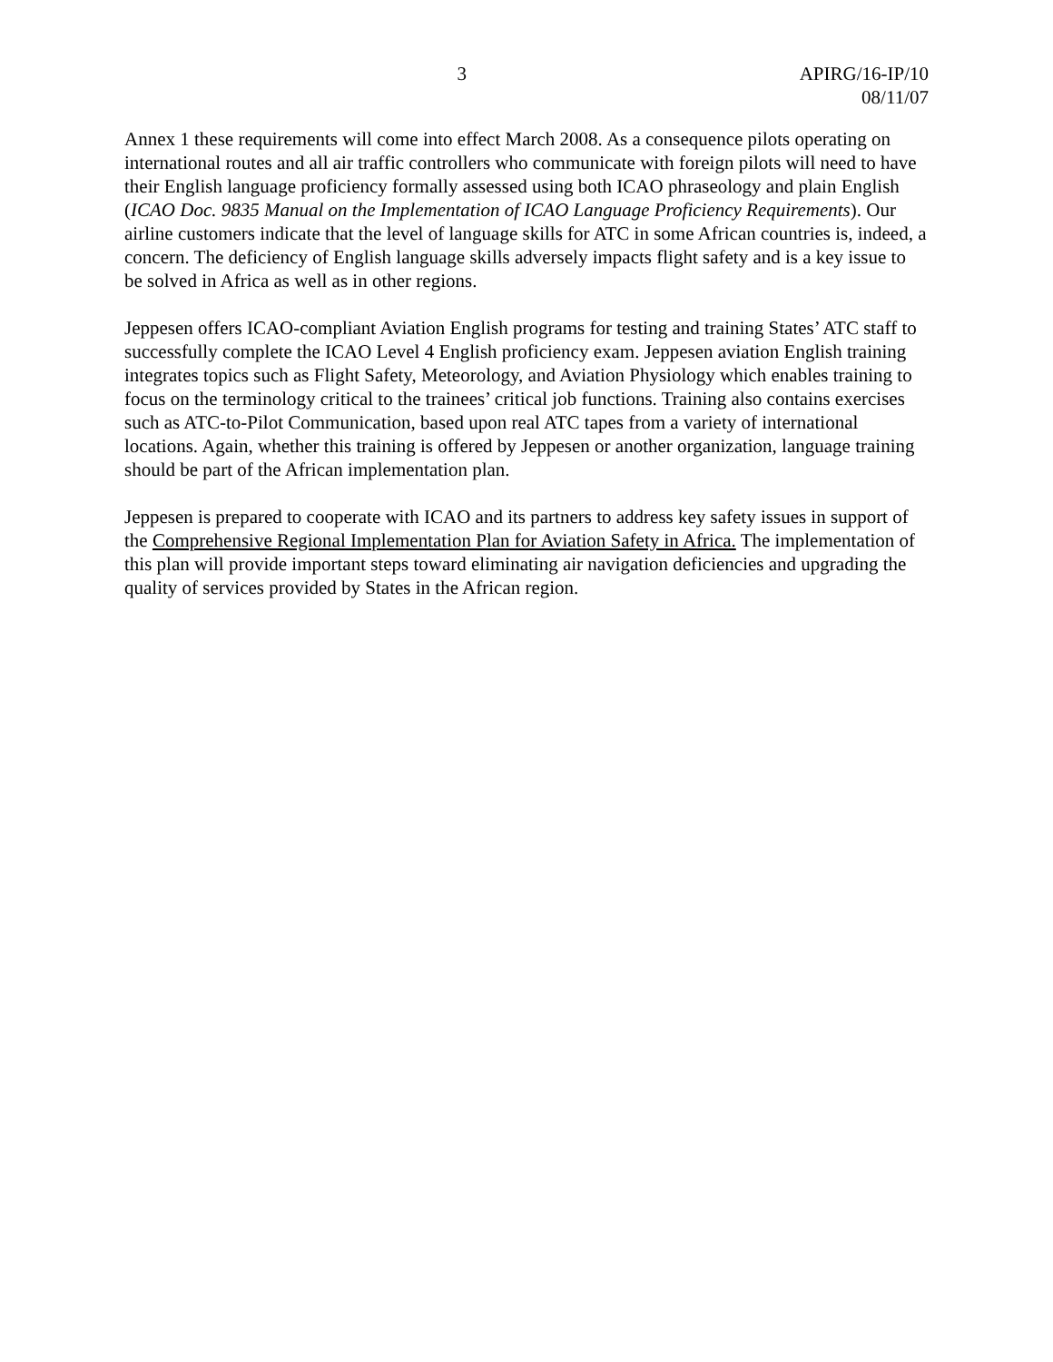3 APIRG/16-IP/10
08/11/07
Annex 1 these requirements will come into effect March 2008. As a consequence pilots operating on international routes and all air traffic controllers who communicate with foreign pilots will need to have their English language proficiency formally assessed using both ICAO phraseology and plain English (ICAO Doc. 9835 Manual on the Implementation of ICAO Language Proficiency Requirements). Our airline customers indicate that the level of language skills for ATC in some African countries is, indeed, a concern. The deficiency of English language skills adversely impacts flight safety and is a key issue to be solved in Africa as well as in other regions.
Jeppesen offers ICAO-compliant Aviation English programs for testing and training States’ ATC staff to successfully complete the ICAO Level 4 English proficiency exam. Jeppesen aviation English training integrates topics such as Flight Safety, Meteorology, and Aviation Physiology which enables training to focus on the terminology critical to the trainees’ critical job functions. Training also contains exercises such as ATC-to-Pilot Communication, based upon real ATC tapes from a variety of international locations. Again, whether this training is offered by Jeppesen or another organization, language training should be part of the African implementation plan.
Jeppesen is prepared to cooperate with ICAO and its partners to address key safety issues in support of the Comprehensive Regional Implementation Plan for Aviation Safety in Africa. The implementation of this plan will provide important steps toward eliminating air navigation deficiencies and upgrading the quality of services provided by States in the African region.